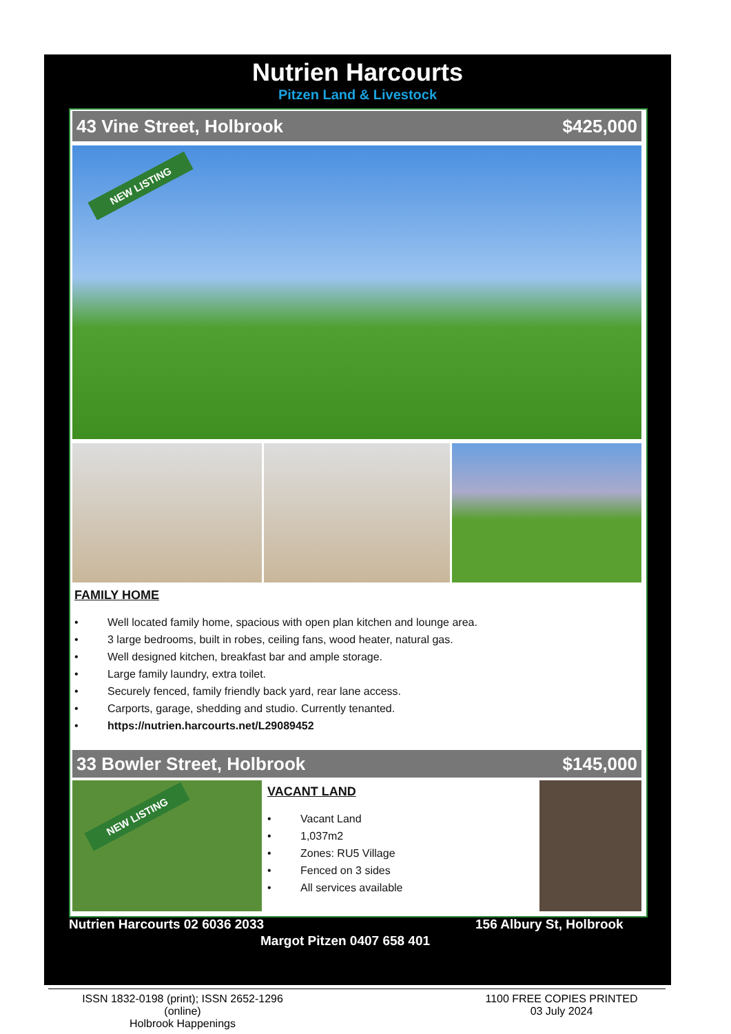Nutrien Harcourts
Pitzen Land & Livestock
43 Vine Street, Holbrook $425,000
NEW LISTING
FAMILY HOME
• Well located family home, spacious with open plan kitchen and lounge area.
• 3 large bedrooms, built in robes, ceiling fans, wood heater, natural gas.
• Well designed kitchen, breakfast bar and ample storage.
• Large family laundry, extra toilet.
• Securely fenced, family friendly back yard, rear lane access.
• Carports, garage, shedding and studio. Currently tenanted.
• https://nutrien.harcourts.net/L29089452
33 Bowler Street, Holbrook $145,000
NEW LISTING
VACANT LAND
• Vacant Land
• 1,037m2
• Zones: RU5 Village
• Fenced on 3 sides
• All services available
Nutrien Harcourts 02 6036 2033 156 Albury St, Holbrook
Margot Pitzen 0407 658 401
ISSN 1832-0198 (print); ISSN 2652-1296 (online)
Holbrook Happenings
1100 FREE COPIES PRINTED
03 July 2024